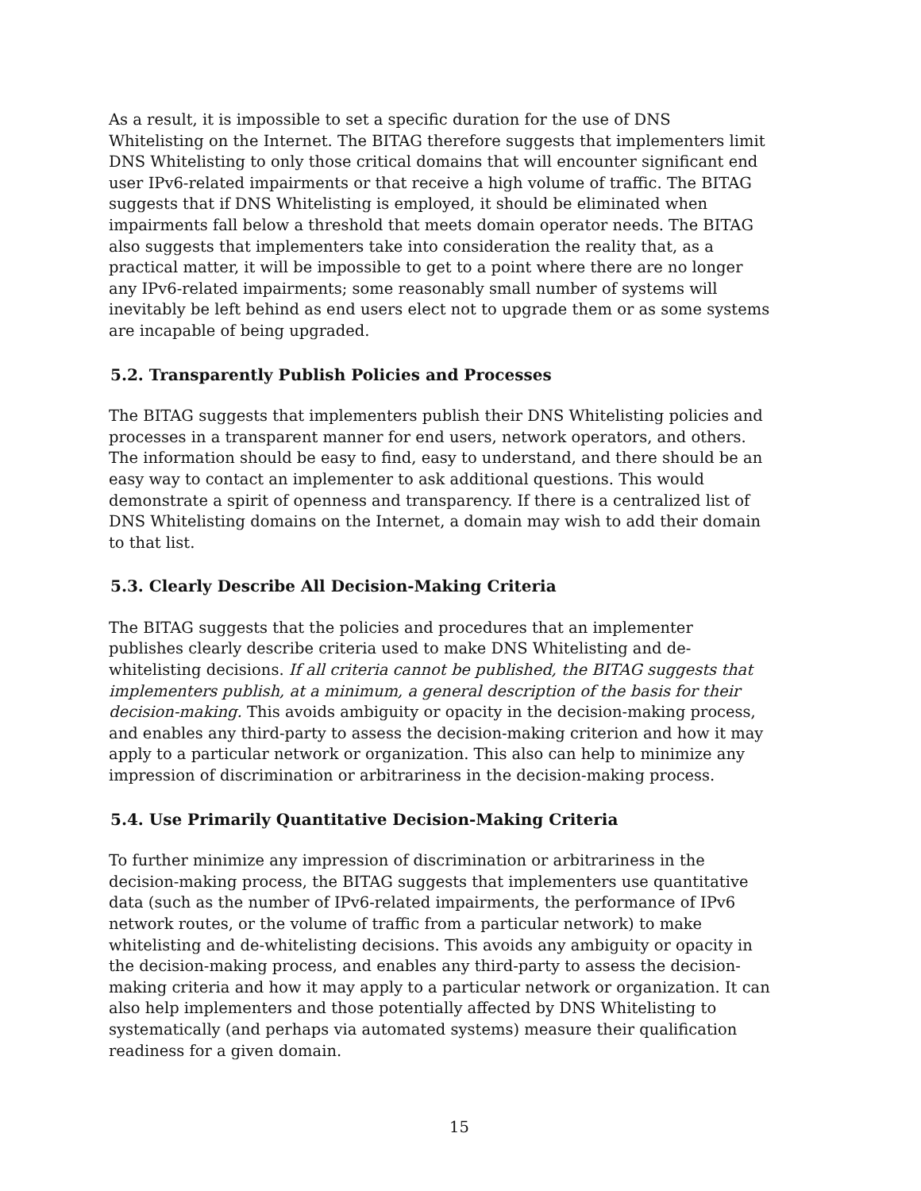As a result, it is impossible to set a specific duration for the use of DNS Whitelisting on the Internet. The BITAG therefore suggests that implementers limit DNS Whitelisting to only those critical domains that will encounter significant end user IPv6-related impairments or that receive a high volume of traffic. The BITAG suggests that if DNS Whitelisting is employed, it should be eliminated when impairments fall below a threshold that meets domain operator needs. The BITAG also suggests that implementers take into consideration the reality that, as a practical matter, it will be impossible to get to a point where there are no longer any IPv6-related impairments; some reasonably small number of systems will inevitably be left behind as end users elect not to upgrade them or as some systems are incapable of being upgraded.
5.2. Transparently Publish Policies and Processes
The BITAG suggests that implementers publish their DNS Whitelisting policies and processes in a transparent manner for end users, network operators, and others. The information should be easy to find, easy to understand, and there should be an easy way to contact an implementer to ask additional questions. This would demonstrate a spirit of openness and transparency. If there is a centralized list of DNS Whitelisting domains on the Internet, a domain may wish to add their domain to that list.
5.3. Clearly Describe All Decision-Making Criteria
The BITAG suggests that the policies and procedures that an implementer publishes clearly describe criteria used to make DNS Whitelisting and de-whitelisting decisions. If all criteria cannot be published, the BITAG suggests that implementers publish, at a minimum, a general description of the basis for their decision-making. This avoids ambiguity or opacity in the decision-making process, and enables any third-party to assess the decision-making criterion and how it may apply to a particular network or organization. This also can help to minimize any impression of discrimination or arbitrariness in the decision-making process.
5.4. Use Primarily Quantitative Decision-Making Criteria
To further minimize any impression of discrimination or arbitrariness in the decision-making process, the BITAG suggests that implementers use quantitative data (such as the number of IPv6-related impairments, the performance of IPv6 network routes, or the volume of traffic from a particular network) to make whitelisting and de-whitelisting decisions. This avoids any ambiguity or opacity in the decision-making process, and enables any third-party to assess the decision-making criteria and how it may apply to a particular network or organization. It can also help implementers and those potentially affected by DNS Whitelisting to systematically (and perhaps via automated systems) measure their qualification readiness for a given domain.
15